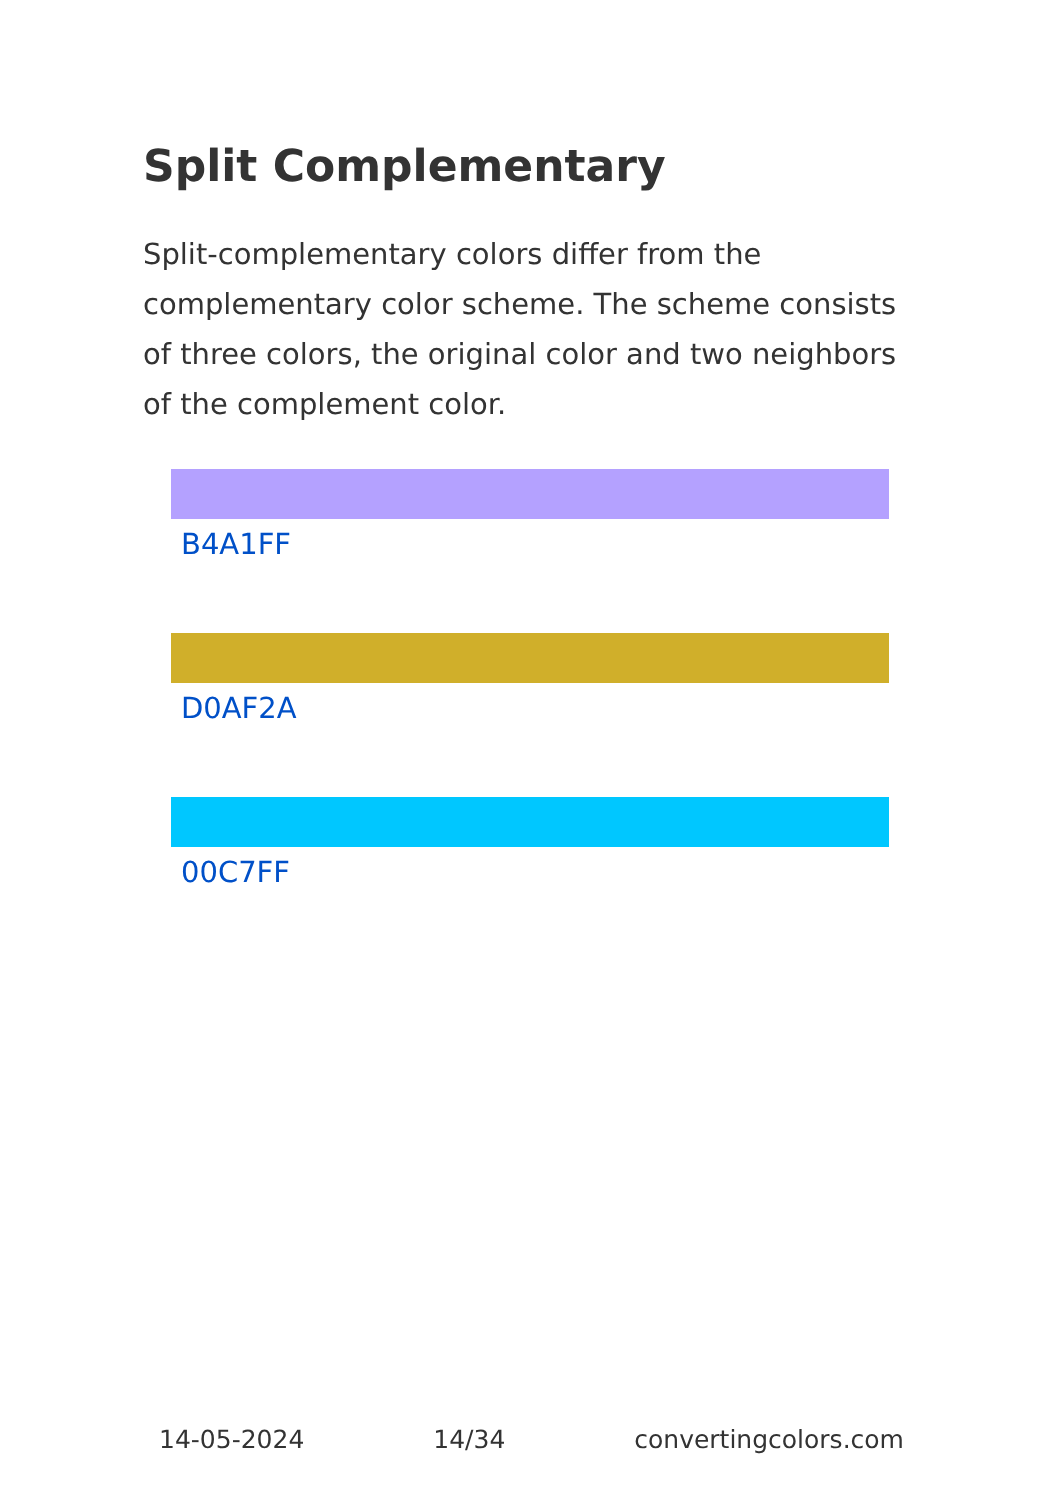Split Complementary
Split-complementary colors differ from the complementary color scheme. The scheme consists of three colors, the original color and two neighbors of the complement color.
B4A1FF
D0AF2A
00C7FF
14-05-2024 14/34 convertingcolors.com